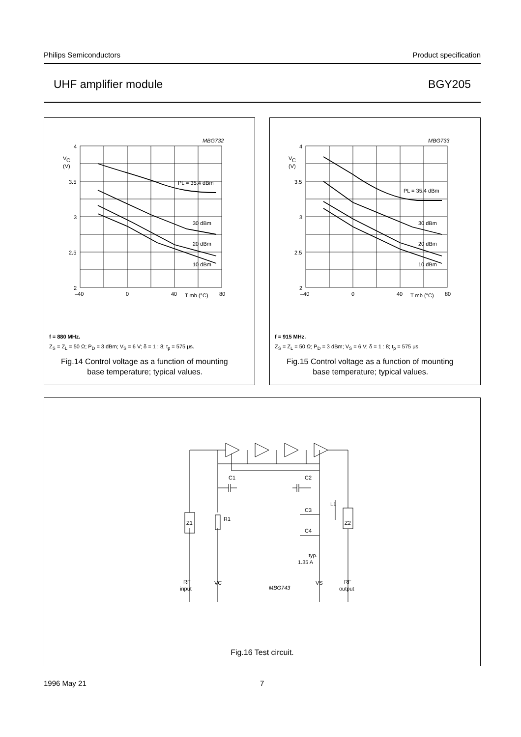Philips Semiconductors Product specification
UHF amplifier module BGY205
MBG732
4
3.5
3
2.5
2
V
C
(V)
–40
0
40
80
T mb (°C)
PL = 35.4 dBm
30 dBm
20 dBm
10 dBm
f = 880 MHz.
Z<sub>S</sub> = Z<sub>L</sub> = 50 Ω; P<sub>D</sub> = 3 dBm; V<sub>S</sub> = 6 V; δ = 1 : 8; t<sub>p</sub> = 575 μs.
Fig.14 Control voltage as a function of mounting
base temperature; typical values.
MBG733
4
3.5
3
2.5
2
V
C
(V)
–40
0
40
80
T mb (°C)
PL = 35.4 dBm
30 dBm
20 dBm
10 dBm
f = 915 MHz.
Z<sub>S</sub> = Z<sub>L</sub> = 50 Ω; P<sub>D</sub> = 3 dBm; V<sub>S</sub> = 6 V; δ = 1 : 8; t<sub>p</sub> = 575 μs.
Fig.15 Control voltage as a function of mounting
base temperature; typical values.
C1
C2
R1
L1
Z1
Z2
C3
C4
typ.
1.35 A
RF
input
VC
VS
RF
output
MBG743
Fig.16 Test circuit.
1996 May 21 7